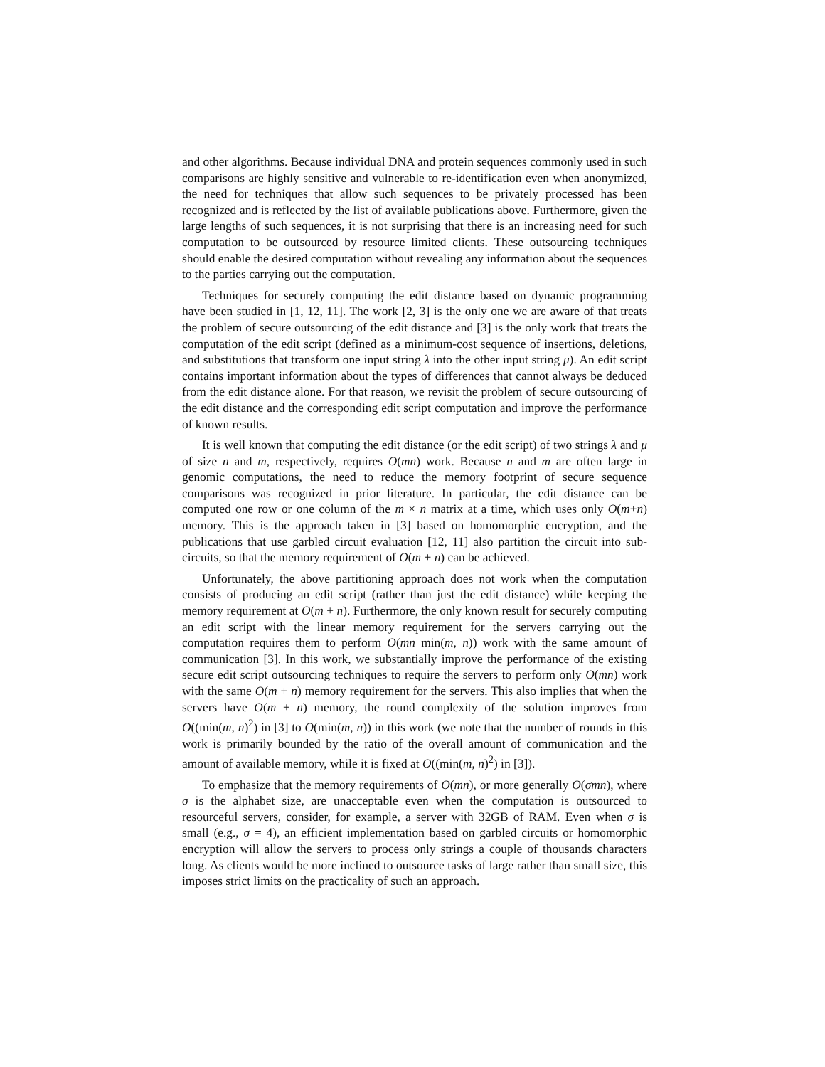and other algorithms. Because individual DNA and protein sequences commonly used in such comparisons are highly sensitive and vulnerable to re-identification even when anonymized, the need for techniques that allow such sequences to be privately processed has been recognized and is reflected by the list of available publications above. Furthermore, given the large lengths of such sequences, it is not surprising that there is an increasing need for such computation to be outsourced by resource limited clients. These outsourcing techniques should enable the desired computation without revealing any information about the sequences to the parties carrying out the computation.
Techniques for securely computing the edit distance based on dynamic programming have been studied in [1, 12, 11]. The work [2, 3] is the only one we are aware of that treats the problem of secure outsourcing of the edit distance and [3] is the only work that treats the computation of the edit script (defined as a minimum-cost sequence of insertions, deletions, and substitutions that transform one input string λ into the other input string μ). An edit script contains important information about the types of differences that cannot always be deduced from the edit distance alone. For that reason, we revisit the problem of secure outsourcing of the edit distance and the corresponding edit script computation and improve the performance of known results.
It is well known that computing the edit distance (or the edit script) of two strings λ and μ of size n and m, respectively, requires O(mn) work. Because n and m are often large in genomic computations, the need to reduce the memory footprint of secure sequence comparisons was recognized in prior literature. In particular, the edit distance can be computed one row or one column of the m × n matrix at a time, which uses only O(m+n) memory. This is the approach taken in [3] based on homomorphic encryption, and the publications that use garbled circuit evaluation [12, 11] also partition the circuit into sub-circuits, so that the memory requirement of O(m + n) can be achieved.
Unfortunately, the above partitioning approach does not work when the computation consists of producing an edit script (rather than just the edit distance) while keeping the memory requirement at O(m + n). Furthermore, the only known result for securely computing an edit script with the linear memory requirement for the servers carrying out the computation requires them to perform O(mn min(m, n)) work with the same amount of communication [3]. In this work, we substantially improve the performance of the existing secure edit script outsourcing techniques to require the servers to perform only O(mn) work with the same O(m + n) memory requirement for the servers. This also implies that when the servers have O(m + n) memory, the round complexity of the solution improves from O((min(m, n)<sup>2</sup>) in [3] to O(min(m, n)) in this work (we note that the number of rounds in this work is primarily bounded by the ratio of the overall amount of communication and the amount of available memory, while it is fixed at O((min(m, n)<sup>2</sup>) in [3]).
To emphasize that the memory requirements of O(mn), or more generally O(σmn), where σ is the alphabet size, are unacceptable even when the computation is outsourced to resourceful servers, consider, for example, a server with 32GB of RAM. Even when σ is small (e.g., σ = 4), an efficient implementation based on garbled circuits or homomorphic encryption will allow the servers to process only strings a couple of thousands characters long. As clients would be more inclined to outsource tasks of large rather than small size, this imposes strict limits on the practicality of such an approach.